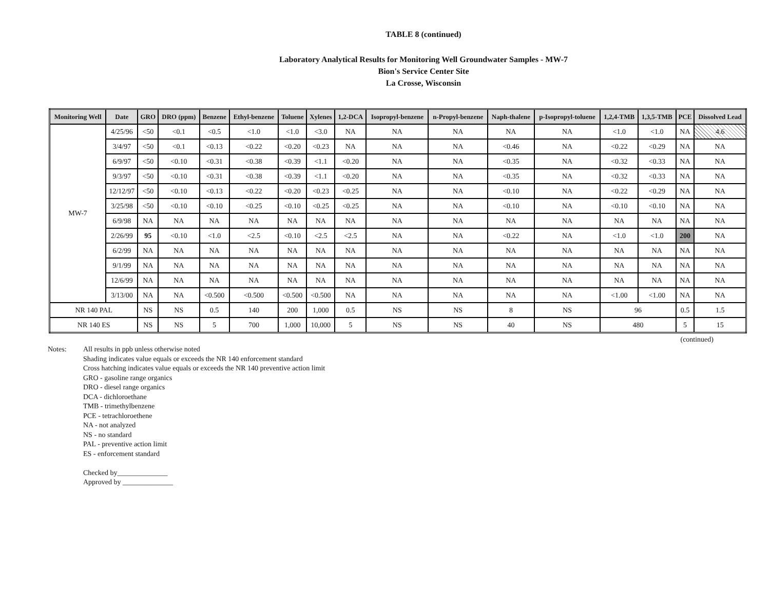TABLE 8 (continued)
Laboratory Analytical Results for Monitoring Well Groundwater Samples - MW-7
Bion's Service Center Site
La Crosse, Wisconsin
| Monitoring Well | Date | GRO | DRO (ppm) | Benzene | Ethyl-benzene | Toluene | Xylenes | 1,2-DCA | Isopropyl-benzene | n-Propyl-benzene | Naph-thalene | p-Isopropyl-toluene | 1,2,4-TMB | 1,3,5-TMB | PCE | Dissolved Lead |
| --- | --- | --- | --- | --- | --- | --- | --- | --- | --- | --- | --- | --- | --- | --- | --- | --- |
| MW-7 | 4/25/96 | <50 | <0.1 | <0.5 | <1.0 | <1.0 | <3.0 | NA | NA | NA | NA | NA | <1.0 | <1.0 | NA | 4.6 |
| | 3/4/97 | <50 | <0.1 | <0.13 | <0.22 | <0.20 | <0.23 | NA | NA | NA | <0.46 | NA | <0.22 | <0.29 | NA | NA |
| | 6/9/97 | <50 | <0.10 | <0.31 | <0.38 | <0.39 | <1.1 | <0.20 | NA | NA | <0.35 | NA | <0.32 | <0.33 | NA | NA |
| | 9/3/97 | <50 | <0.10 | <0.31 | <0.38 | <0.39 | <1.1 | <0.20 | NA | NA | <0.35 | NA | <0.32 | <0.33 | NA | NA |
| | 12/12/97 | <50 | <0.10 | <0.13 | <0.22 | <0.20 | <0.23 | <0.25 | NA | NA | <0.10 | NA | <0.22 | <0.29 | NA | NA |
| | 3/25/98 | <50 | <0.10 | <0.10 | <0.25 | <0.10 | <0.25 | <0.25 | NA | NA | <0.10 | NA | <0.10 | <0.10 | NA | NA |
| | 6/9/98 | NA | NA | NA | NA | NA | NA | NA | NA | NA | NA | NA | NA | NA | NA | NA |
| | 2/26/99 | 95 | <0.10 | <1.0 | <2.5 | <0.10 | <2.5 | <2.5 | NA | NA | <0.22 | NA | <1.0 | <1.0 | 200 | NA |
| | 6/2/99 | NA | NA | NA | NA | NA | NA | NA | NA | NA | NA | NA | NA | NA | NA | NA |
| | 9/1/99 | NA | NA | NA | NA | NA | NA | NA | NA | NA | NA | NA | NA | NA | NA | NA |
| | 12/6/99 | NA | NA | NA | NA | NA | NA | NA | NA | NA | NA | NA | NA | NA | NA | NA |
| | 3/13/00 | NA | NA | <0.500 | <0.500 | <0.500 | <0.500 | NA | NA | NA | NA | NA | <1.00 | <1.00 | NA | NA |
| NR 140 PAL | | NS | NS | 0.5 | 140 | 200 | 1,000 | 0.5 | NS | NS | 8 | NS | 96 | | 0.5 | 1.5 |
| NR 140 ES | | NS | NS | 5 | 700 | 1,000 | 10,000 | 5 | NS | NS | 40 | NS | 480 | | 5 | 15 |
(continued)
Notes: All results in ppb unless otherwise noted
Shading indicates value equals or exceeds the NR 140 enforcement standard
Cross hatching indicates value equals or exceeds the NR 140 preventive action limit
GRO - gasoline range organics
DRO - diesel range organics
DCA - dichloroethane
TMB - trimethylbenzene
PCE - tetrachloroethene
NA - not analyzed
NS - no standard
PAL - preventive action limit
ES - enforcement standard
Checked by______________
Approved by ______________